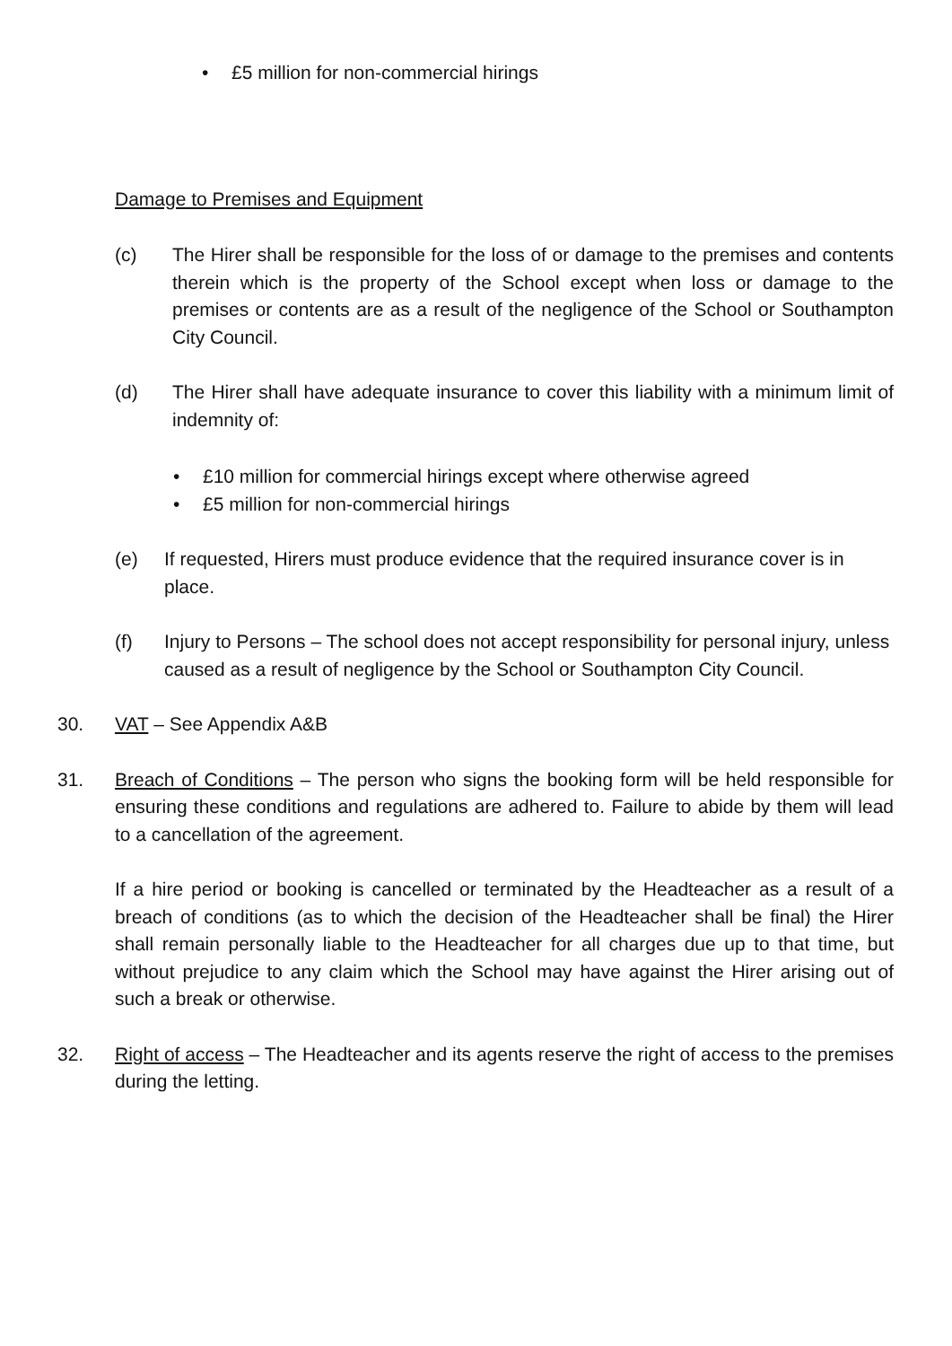• £5 million for non-commercial hirings
Damage to Premises and Equipment
(c) The Hirer shall be responsible for the loss of or damage to the premises and contents therein which is the property of the School except when loss or damage to the premises or contents are as a result of the negligence of the School or Southampton City Council.
(d) The Hirer shall have adequate insurance to cover this liability with a minimum limit of indemnity of:
• £10 million for commercial hirings except where otherwise agreed
• £5 million for non-commercial hirings
(e) If requested, Hirers must produce evidence that the required insurance cover is in place.
(f) Injury to Persons – The school does not accept responsibility for personal injury, unless caused as a result of negligence by the School or Southampton City Council.
30. VAT – See Appendix A&B
31. Breach of Conditions – The person who signs the booking form will be held responsible for ensuring these conditions and regulations are adhered to. Failure to abide by them will lead to a cancellation of the agreement.
If a hire period or booking is cancelled or terminated by the Headteacher as a result of a breach of conditions (as to which the decision of the Headteacher shall be final) the Hirer shall remain personally liable to the Headteacher for all charges due up to that time, but without prejudice to any claim which the School may have against the Hirer arising out of such a break or otherwise.
32. Right of access – The Headteacher and its agents reserve the right of access to the premises during the letting.